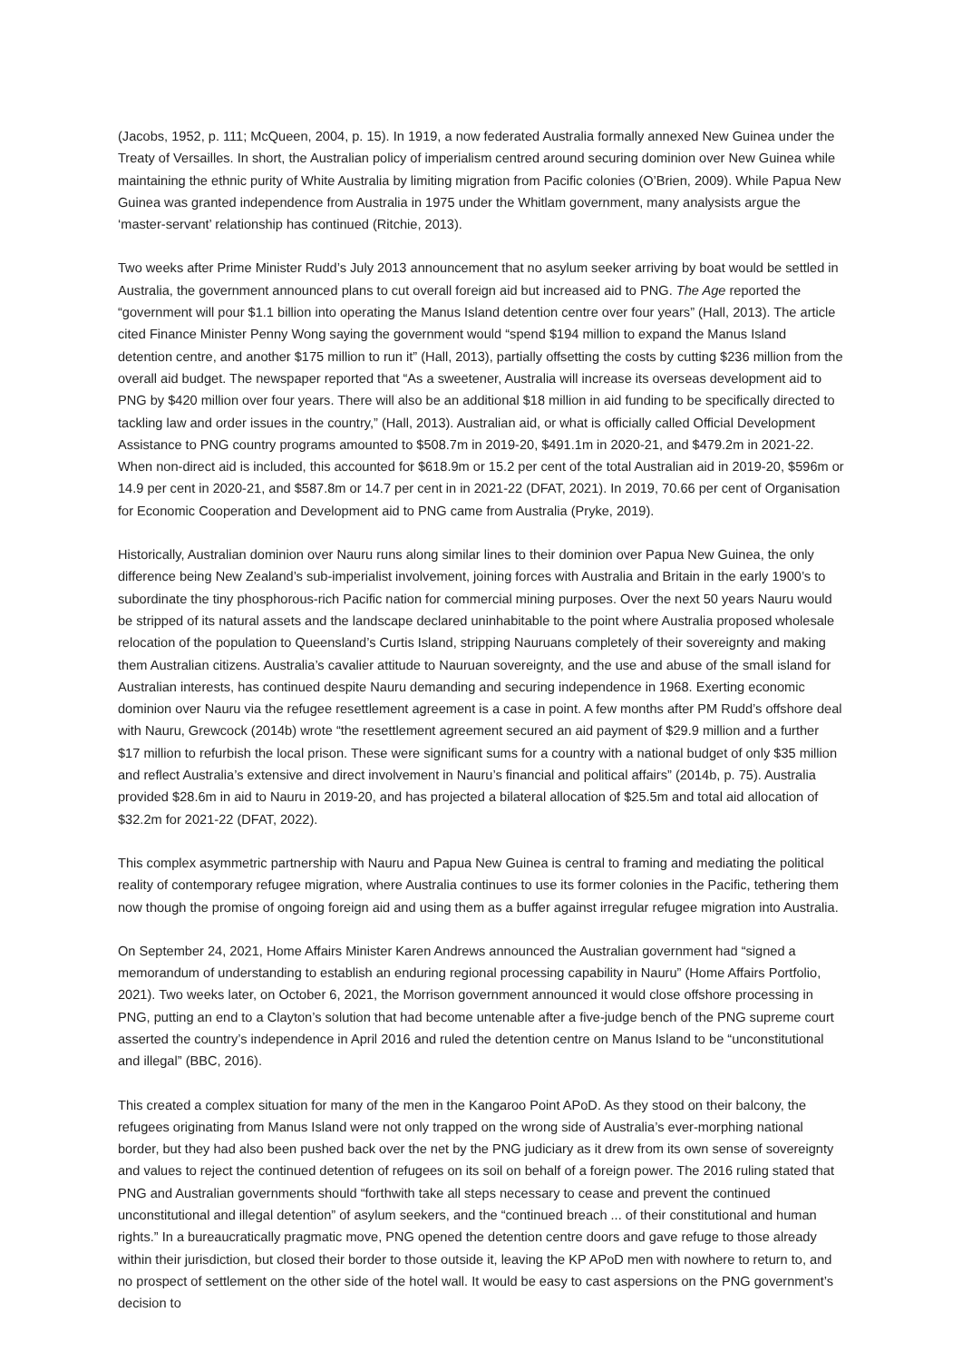(Jacobs, 1952, p. 111; McQueen, 2004, p. 15). In 1919, a now federated Australia formally annexed New Guinea under the Treaty of Versailles. In short, the Australian policy of imperialism centred around securing dominion over New Guinea while maintaining the ethnic purity of White Australia by limiting migration from Pacific colonies (O’Brien, 2009). While Papua New Guinea was granted independence from Australia in 1975 under the Whitlam government, many analysists argue the ‘master-servant’ relationship has continued (Ritchie, 2013).
Two weeks after Prime Minister Rudd’s July 2013 announcement that no asylum seeker arriving by boat would be settled in Australia, the government announced plans to cut overall foreign aid but increased aid to PNG. The Age reported the “government will pour $1.1 billion into operating the Manus Island detention centre over four years” (Hall, 2013). The article cited Finance Minister Penny Wong saying the government would “spend $194 million to expand the Manus Island detention centre, and another $175 million to run it” (Hall, 2013), partially offsetting the costs by cutting $236 million from the overall aid budget. The newspaper reported that “As a sweetener, Australia will increase its overseas development aid to PNG by $420 million over four years. There will also be an additional $18 million in aid funding to be specifically directed to tackling law and order issues in the country,” (Hall, 2013). Australian aid, or what is officially called Official Development Assistance to PNG country programs amounted to $508.7m in 2019-20, $491.1m in 2020-21, and $479.2m in 2021-22. When non-direct aid is included, this accounted for $618.9m or 15.2 per cent of the total Australian aid in 2019-20, $596m or 14.9 per cent in 2020-21, and $587.8m or 14.7 per cent in in 2021-22 (DFAT, 2021). In 2019, 70.66 per cent of Organisation for Economic Cooperation and Development aid to PNG came from Australia (Pryke, 2019).
Historically, Australian dominion over Nauru runs along similar lines to their dominion over Papua New Guinea, the only difference being New Zealand’s sub-imperialist involvement, joining forces with Australia and Britain in the early 1900’s to subordinate the tiny phosphorous-rich Pacific nation for commercial mining purposes. Over the next 50 years Nauru would be stripped of its natural assets and the landscape declared uninhabitable to the point where Australia proposed wholesale relocation of the population to Queensland’s Curtis Island, stripping Nauruans completely of their sovereignty and making them Australian citizens. Australia’s cavalier attitude to Nauruan sovereignty, and the use and abuse of the small island for Australian interests, has continued despite Nauru demanding and securing independence in 1968. Exerting economic dominion over Nauru via the refugee resettlement agreement is a case in point. A few months after PM Rudd’s offshore deal with Nauru, Grewcock (2014b) wrote “the resettlement agreement secured an aid payment of $29.9 million and a further $17 million to refurbish the local prison. These were significant sums for a country with a national budget of only $35 million and reflect Australia’s extensive and direct involvement in Nauru’s financial and political affairs” (2014b, p. 75). Australia provided $28.6m in aid to Nauru in 2019-20, and has projected a bilateral allocation of $25.5m and total aid allocation of $32.2m for 2021-22 (DFAT, 2022).
This complex asymmetric partnership with Nauru and Papua New Guinea is central to framing and mediating the political reality of contemporary refugee migration, where Australia continues to use its former colonies in the Pacific, tethering them now though the promise of ongoing foreign aid and using them as a buffer against irregular refugee migration into Australia.
On September 24, 2021, Home Affairs Minister Karen Andrews announced the Australian government had “signed a memorandum of understanding to establish an enduring regional processing capability in Nauru” (Home Affairs Portfolio, 2021). Two weeks later, on October 6, 2021, the Morrison government announced it would close offshore processing in PNG, putting an end to a Clayton’s solution that had become untenable after a five-judge bench of the PNG supreme court asserted the country’s independence in April 2016 and ruled the detention centre on Manus Island to be “unconstitutional and illegal” (BBC, 2016).
This created a complex situation for many of the men in the Kangaroo Point APoD. As they stood on their balcony, the refugees originating from Manus Island were not only trapped on the wrong side of Australia’s ever-morphing national border, but they had also been pushed back over the net by the PNG judiciary as it drew from its own sense of sovereignty and values to reject the continued detention of refugees on its soil on behalf of a foreign power. The 2016 ruling stated that PNG and Australian governments should “forthwith take all steps necessary to cease and prevent the continued unconstitutional and illegal detention” of asylum seekers, and the “continued breach ... of their constitutional and human rights.” In a bureaucratically pragmatic move, PNG opened the detention centre doors and gave refuge to those already within their jurisdiction, but closed their border to those outside it, leaving the KP APoD men with nowhere to return to, and no prospect of settlement on the other side of the hotel wall. It would be easy to cast aspersions on the PNG government’s decision to